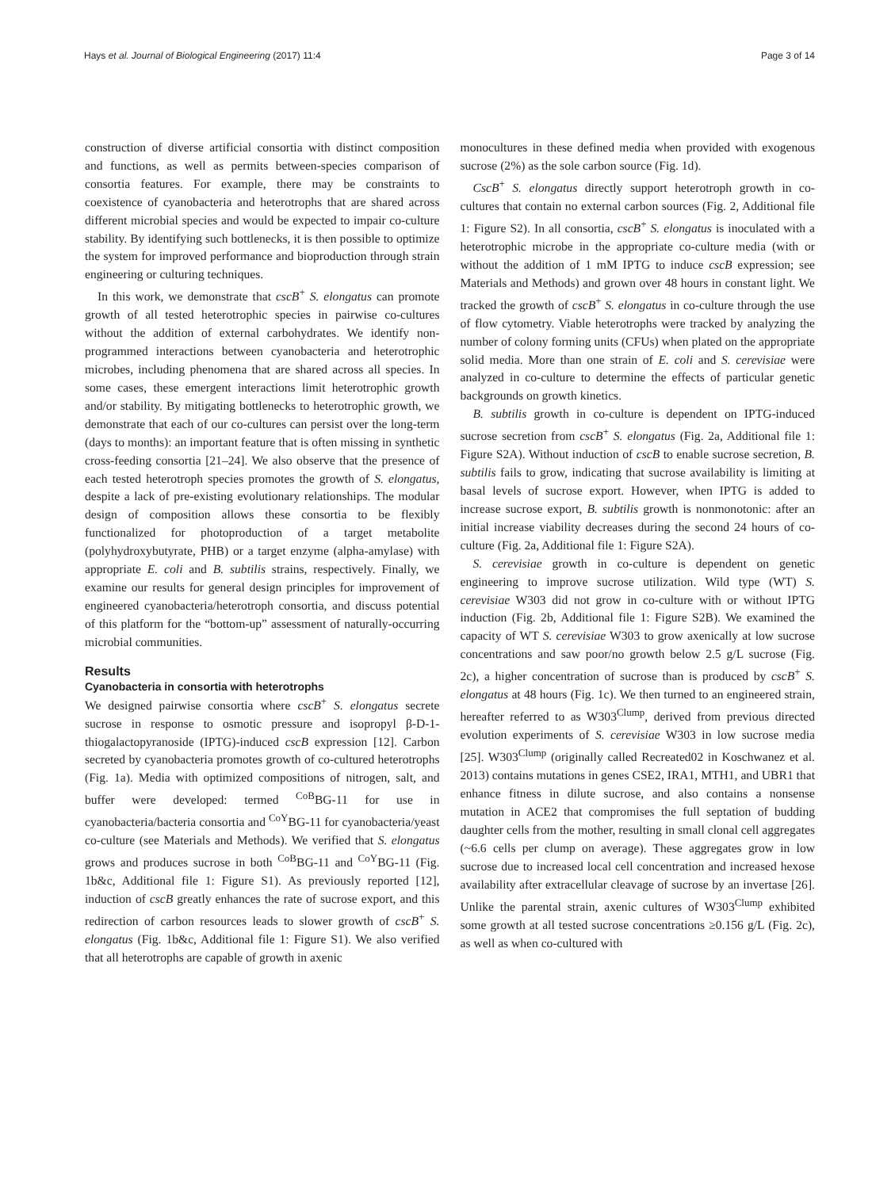Hays et al. Journal of Biological Engineering (2017) 11:4 Page 3 of 14
construction of diverse artificial consortia with distinct composition and functions, as well as permits between-species comparison of consortia features. For example, there may be constraints to coexistence of cyanobacteria and heterotrophs that are shared across different microbial species and would be expected to impair co-culture stability. By identifying such bottlenecks, it is then possible to optimize the system for improved performance and bioproduction through strain engineering or culturing techniques.
In this work, we demonstrate that cscB<sup>+</sup> S. elongatus can promote growth of all tested heterotrophic species in pairwise co-cultures without the addition of external carbohydrates. We identify non-programmed interactions between cyanobacteria and heterotrophic microbes, including phenomena that are shared across all species. In some cases, these emergent interactions limit heterotrophic growth and/or stability. By mitigating bottlenecks to heterotrophic growth, we demonstrate that each of our co-cultures can persist over the long-term (days to months): an important feature that is often missing in synthetic cross-feeding consortia [21–24]. We also observe that the presence of each tested heterotroph species promotes the growth of S. elongatus, despite a lack of pre-existing evolutionary relationships. The modular design of composition allows these consortia to be flexibly functionalized for photoproduction of a target metabolite (polyhydroxybutyrate, PHB) or a target enzyme (alpha-amylase) with appropriate E. coli and B. subtilis strains, respectively. Finally, we examine our results for general design principles for improvement of engineered cyanobacteria/heterotroph consortia, and discuss potential of this platform for the “bottom-up” assessment of naturally-occurring microbial communities.
Results
Cyanobacteria in consortia with heterotrophs
We designed pairwise consortia where cscB<sup>+</sup> S. elongatus secrete sucrose in response to osmotic pressure and isopropyl β-D-1-thiogalactopyranoside (IPTG)-induced cscB expression [12]. Carbon secreted by cyanobacteria promotes growth of co-cultured heterotrophs (Fig. 1a). Media with optimized compositions of nitrogen, salt, and buffer were developed: termed <sup>CoB</sup>BG-11 for use in cyanobacteria/bacteria consortia and <sup>CoY</sup>BG-11 for cyanobacteria/yeast co-culture (see Materials and Methods). We verified that S. elongatus grows and produces sucrose in both <sup>CoB</sup>BG-11 and <sup>CoY</sup>BG-11 (Fig. 1b&c, Additional file 1: Figure S1). As previously reported [12], induction of cscB greatly enhances the rate of sucrose export, and this redirection of carbon resources leads to slower growth of cscB<sup>+</sup> S. elongatus (Fig. 1b&c, Additional file 1: Figure S1). We also verified that all heterotrophs are capable of growth in axenic
monocultures in these defined media when provided with exogenous sucrose (2%) as the sole carbon source (Fig. 1d).
CscB<sup>+</sup> S. elongatus directly support heterotroph growth in co-cultures that contain no external carbon sources (Fig. 2, Additional file 1: Figure S2). In all consortia, cscB<sup>+</sup> S. elongatus is inoculated with a heterotrophic microbe in the appropriate co-culture media (with or without the addition of 1 mM IPTG to induce cscB expression; see Materials and Methods) and grown over 48 hours in constant light. We tracked the growth of cscB<sup>+</sup> S. elongatus in co-culture through the use of flow cytometry. Viable heterotrophs were tracked by analyzing the number of colony forming units (CFUs) when plated on the appropriate solid media. More than one strain of E. coli and S. cerevisiae were analyzed in co-culture to determine the effects of particular genetic backgrounds on growth kinetics.
B. subtilis growth in co-culture is dependent on IPTG-induced sucrose secretion from cscB<sup>+</sup> S. elongatus (Fig. 2a, Additional file 1: Figure S2A). Without induction of cscB to enable sucrose secretion, B. subtilis fails to grow, indicating that sucrose availability is limiting at basal levels of sucrose export. However, when IPTG is added to increase sucrose export, B. subtilis growth is nonmonotonic: after an initial increase viability decreases during the second 24 hours of co-culture (Fig. 2a, Additional file 1: Figure S2A).
S. cerevisiae growth in co-culture is dependent on genetic engineering to improve sucrose utilization. Wild type (WT) S. cerevisiae W303 did not grow in co-culture with or without IPTG induction (Fig. 2b, Additional file 1: Figure S2B). We examined the capacity of WT S. cerevisiae W303 to grow axenically at low sucrose concentrations and saw poor/no growth below 2.5 g/L sucrose (Fig. 2c), a higher concentration of sucrose than is produced by cscB<sup>+</sup> S. elongatus at 48 hours (Fig. 1c). We then turned to an engineered strain, hereafter referred to as W303<sup>Clump</sup>, derived from previous directed evolution experiments of S. cerevisiae W303 in low sucrose media [25]. W303<sup>Clump</sup> (originally called Recreated02 in Koschwanez et al. 2013) contains mutations in genes CSE2, IRA1, MTH1, and UBR1 that enhance fitness in dilute sucrose, and also contains a nonsense mutation in ACE2 that compromises the full septation of budding daughter cells from the mother, resulting in small clonal cell aggregates (~6.6 cells per clump on average). These aggregates grow in low sucrose due to increased local cell concentration and increased hexose availability after extracellular cleavage of sucrose by an invertase [26]. Unlike the parental strain, axenic cultures of W303<sup>Clump</sup> exhibited some growth at all tested sucrose concentrations ≥0.156 g/L (Fig. 2c), as well as when co-cultured with